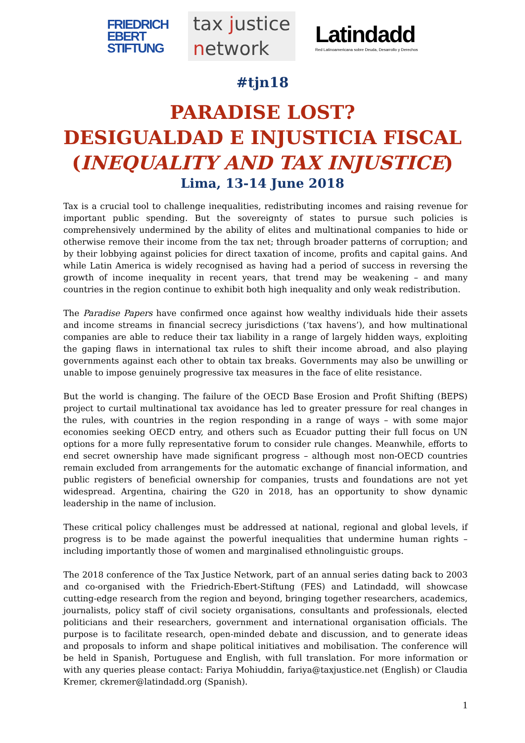FRIEDRICH
EBERT
STIFTUNG
tax justice
network
Latindadd
Red Latinoamericana sobre Deuda, Desarrollo y Derechos
#tjn18
PARADISE LOST?
DESIGUALDAD E INJUSTICIA FISCAL
(INEQUALITY AND TAX INJUSTICE)
Lima, 13-14 June 2018
Tax is a crucial tool to challenge inequalities, redistributing incomes and raising revenue for important public spending. But the sovereignty of states to pursue such policies is comprehensively undermined by the ability of elites and multinational companies to hide or otherwise remove their income from the tax net; through broader patterns of corruption; and by their lobbying against policies for direct taxation of income, profits and capital gains. And while Latin America is widely recognised as having had a period of success in reversing the growth of income inequality in recent years, that trend may be weakening – and many countries in the region continue to exhibit both high inequality and only weak redistribution.
The Paradise Papers have confirmed once against how wealthy individuals hide their assets and income streams in financial secrecy jurisdictions (‘tax havens’), and how multinational companies are able to reduce their tax liability in a range of largely hidden ways, exploiting the gaping flaws in international tax rules to shift their income abroad, and also playing governments against each other to obtain tax breaks. Governments may also be unwilling or unable to impose genuinely progressive tax measures in the face of elite resistance.
But the world is changing. The failure of the OECD Base Erosion and Profit Shifting (BEPS) project to curtail multinational tax avoidance has led to greater pressure for real changes in the rules, with countries in the region responding in a range of ways – with some major economies seeking OECD entry, and others such as Ecuador putting their full focus on UN options for a more fully representative forum to consider rule changes. Meanwhile, efforts to end secret ownership have made significant progress – although most non-OECD countries remain excluded from arrangements for the automatic exchange of financial information, and public registers of beneficial ownership for companies, trusts and foundations are not yet widespread. Argentina, chairing the G20 in 2018, has an opportunity to show dynamic leadership in the name of inclusion.
These critical policy challenges must be addressed at national, regional and global levels, if progress is to be made against the powerful inequalities that undermine human rights – including importantly those of women and marginalised ethnolinguistic groups.
The 2018 conference of the Tax Justice Network, part of an annual series dating back to 2003 and co-organised with the Friedrich-Ebert-Stiftung (FES) and Latindadd, will showcase cutting-edge research from the region and beyond, bringing together researchers, academics, journalists, policy staff of civil society organisations, consultants and professionals, elected politicians and their researchers, government and international organisation officials. The purpose is to facilitate research, open-minded debate and discussion, and to generate ideas and proposals to inform and shape political initiatives and mobilisation. The conference will be held in Spanish, Portuguese and English, with full translation. For more information or with any queries please contact: Fariya Mohiuddin, fariya@taxjustice.net (English) or Claudia Kremer, ckremer@latindadd.org (Spanish).
1